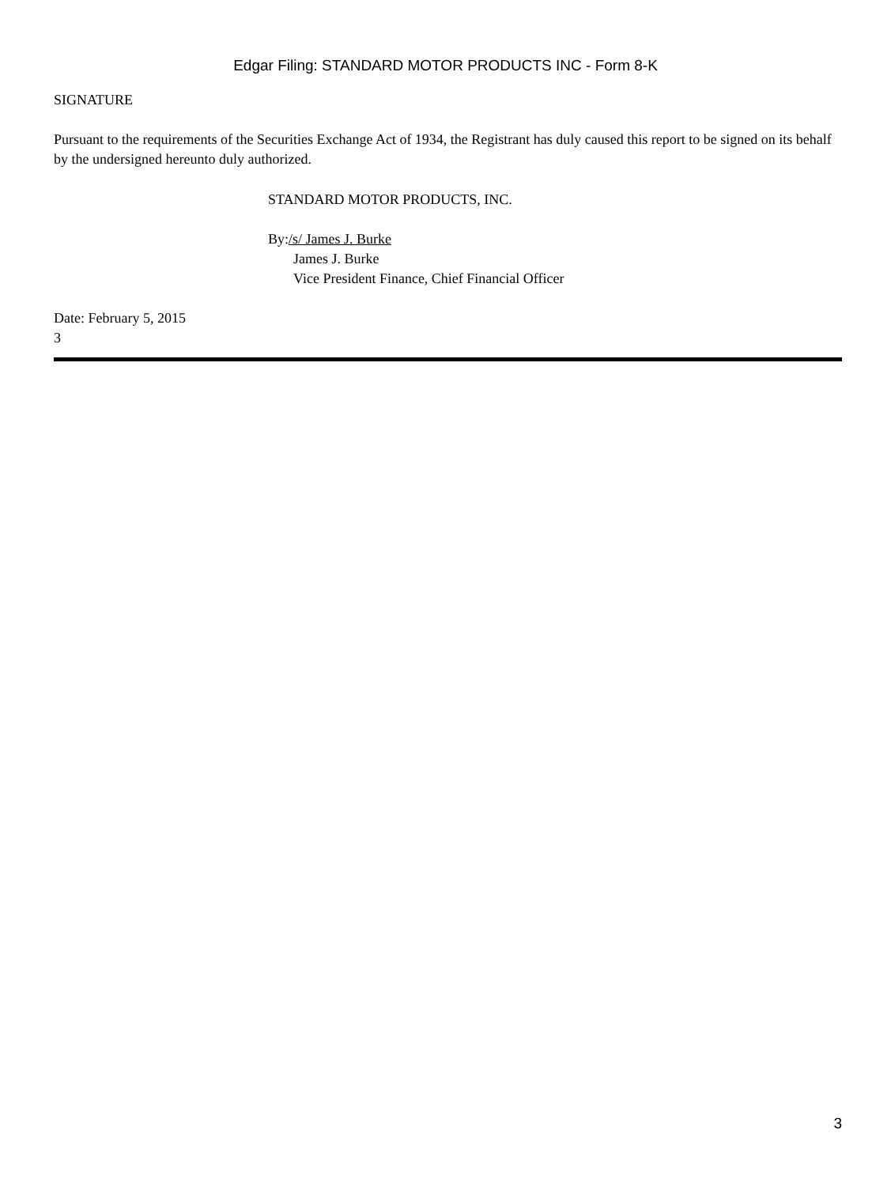Edgar Filing: STANDARD MOTOR PRODUCTS INC - Form 8-K
SIGNATURE
Pursuant to the requirements of the Securities Exchange Act of 1934, the Registrant has duly caused this report to be signed on its behalf by the undersigned hereunto duly authorized.
STANDARD MOTOR PRODUCTS, INC.
By:/s/ James J. Burke
James J. Burke
Vice President Finance, Chief Financial Officer
Date: February 5, 2015
3
3